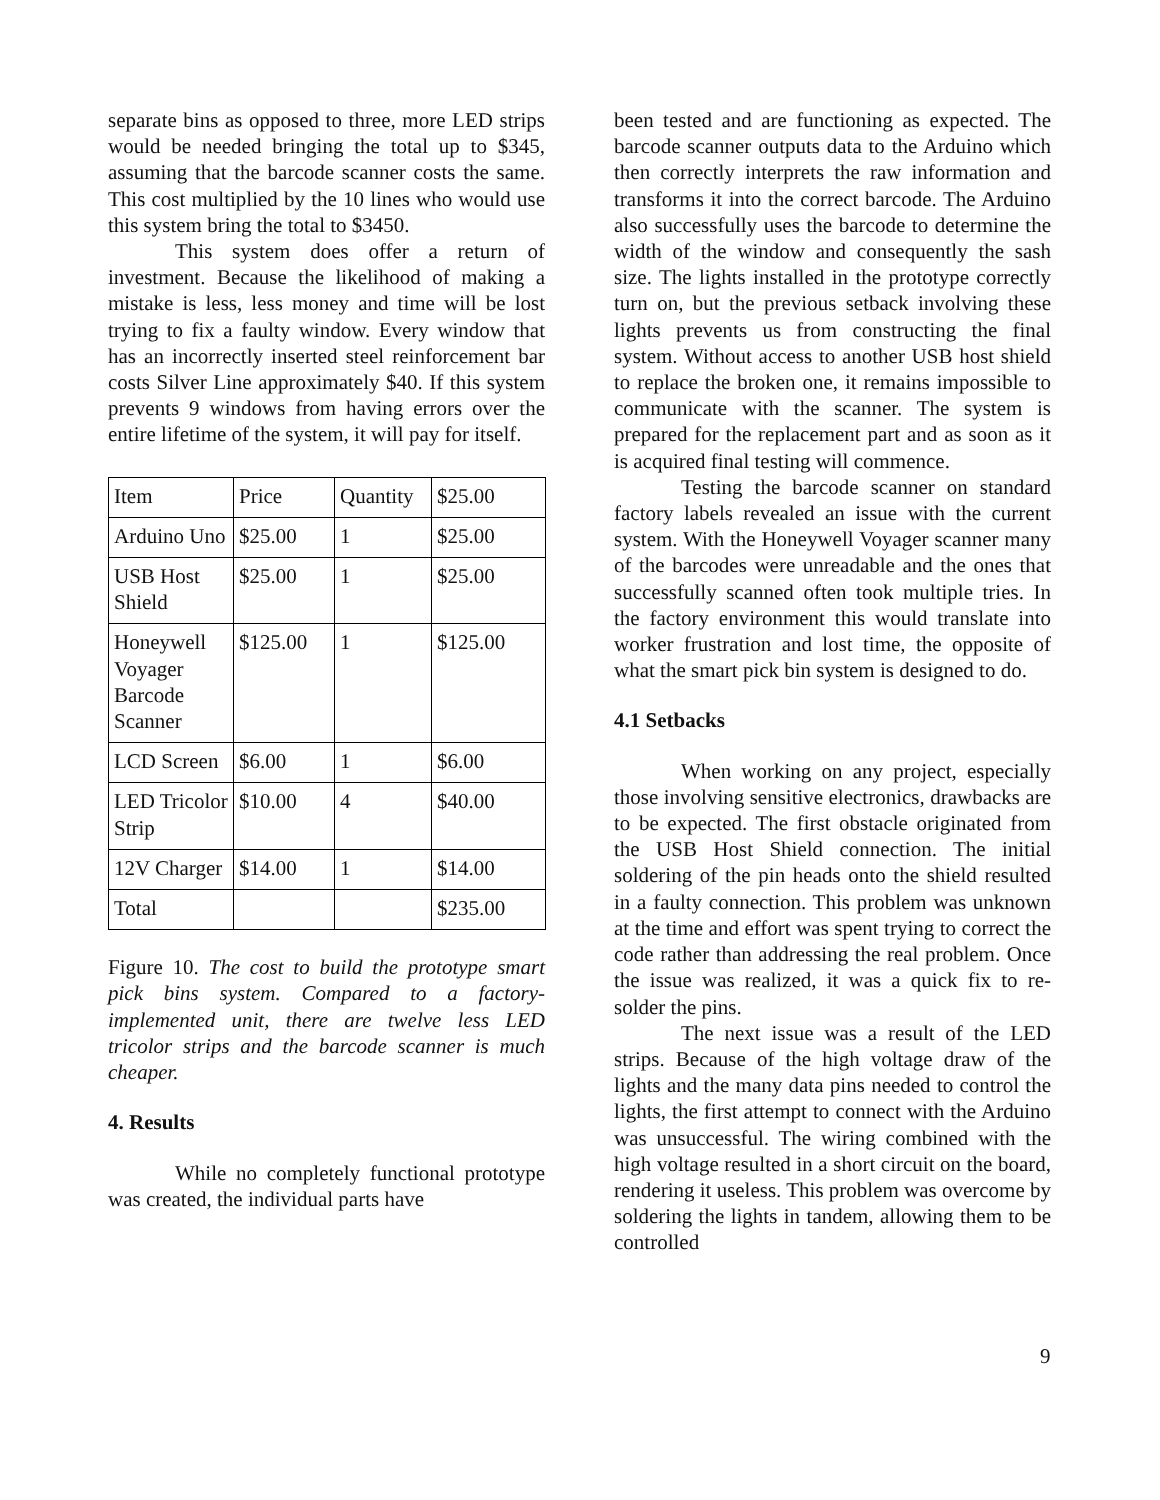separate bins as opposed to three, more LED strips would be needed bringing the total up to $345, assuming that the barcode scanner costs the same. This cost multiplied by the 10 lines who would use this system bring the total to $3450.
This system does offer a return of investment. Because the likelihood of making a mistake is less, less money and time will be lost trying to fix a faulty window. Every window that has an incorrectly inserted steel reinforcement bar costs Silver Line approximately $40. If this system prevents 9 windows from having errors over the entire lifetime of the system, it will pay for itself.
| Item | Price | Quantity | $25.00 |
| Arduino Uno | $25.00 | 1 | $25.00 |
| USB Host Shield | $25.00 | 1 | $25.00 |
| Honeywell Voyager Barcode Scanner | $125.00 | 1 | $125.00 |
| LCD Screen | $6.00 | 1 | $6.00 |
| LED Tricolor Strip | $10.00 | 4 | $40.00 |
| 12V Charger | $14.00 | 1 | $14.00 |
| Total | | | $235.00 |
Figure 10. The cost to build the prototype smart pick bins system. Compared to a factory-implemented unit, there are twelve less LED tricolor strips and the barcode scanner is much cheaper.
4. Results
While no completely functional prototype was created, the individual parts have
been tested and are functioning as expected. The barcode scanner outputs data to the Arduino which then correctly interprets the raw information and transforms it into the correct barcode. The Arduino also successfully uses the barcode to determine the width of the window and consequently the sash size. The lights installed in the prototype correctly turn on, but the previous setback involving these lights prevents us from constructing the final system. Without access to another USB host shield to replace the broken one, it remains impossible to communicate with the scanner. The system is prepared for the replacement part and as soon as it is acquired final testing will commence.
Testing the barcode scanner on standard factory labels revealed an issue with the current system. With the Honeywell Voyager scanner many of the barcodes were unreadable and the ones that successfully scanned often took multiple tries. In the factory environment this would translate into worker frustration and lost time, the opposite of what the smart pick bin system is designed to do.
4.1 Setbacks
When working on any project, especially those involving sensitive electronics, drawbacks are to be expected. The first obstacle originated from the USB Host Shield connection. The initial soldering of the pin heads onto the shield resulted in a faulty connection. This problem was unknown at the time and effort was spent trying to correct the code rather than addressing the real problem. Once the issue was realized, it was a quick fix to re-solder the pins.
The next issue was a result of the LED strips. Because of the high voltage draw of the lights and the many data pins needed to control the lights, the first attempt to connect with the Arduino was unsuccessful. The wiring combined with the high voltage resulted in a short circuit on the board, rendering it useless. This problem was overcome by soldering the lights in tandem, allowing them to be controlled
9